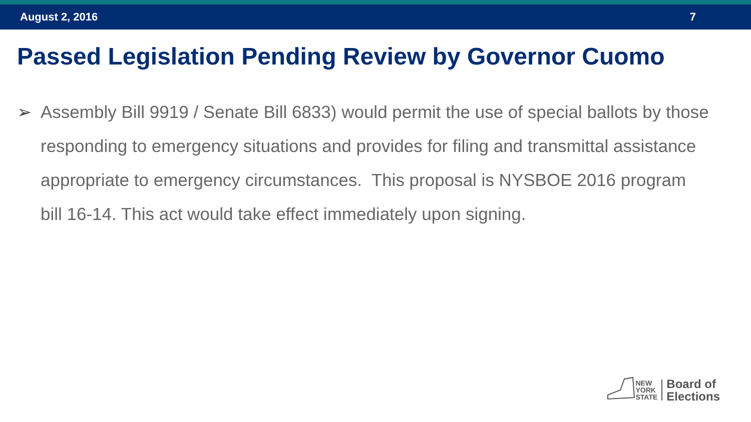August 2, 2016 7
Passed Legislation Pending Review by Governor Cuomo
➢ Assembly Bill 9919 / Senate Bill 6833) would permit the use of special ballots by those responding to emergency situations and provides for filing and transmittal assistance appropriate to emergency circumstances. This proposal is NYSBOE 2016 program bill 16-14. This act would take effect immediately upon signing.
NEW
YORK
STATE
Board of
Elections